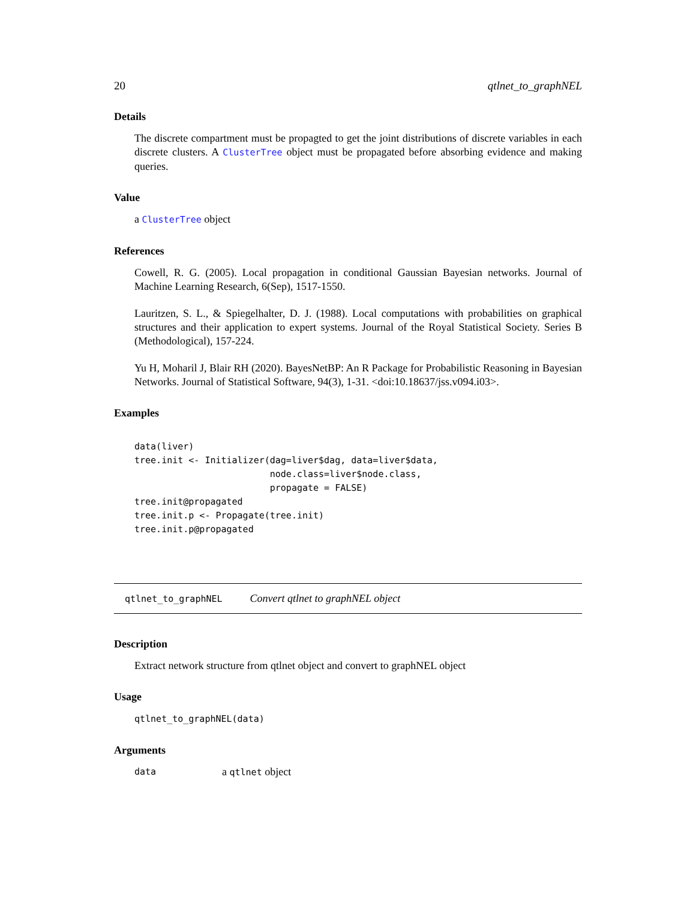20 qtlnet_to_graphNEL
Details
The discrete compartment must be propagted to get the joint distributions of discrete variables in each discrete clusters. A ClusterTree object must be propagated before absorbing evidence and making queries.
Value
a ClusterTree object
References
Cowell, R. G. (2005). Local propagation in conditional Gaussian Bayesian networks. Journal of Machine Learning Research, 6(Sep), 1517-1550.
Lauritzen, S. L., & Spiegelhalter, D. J. (1988). Local computations with probabilities on graphical structures and their application to expert systems. Journal of the Royal Statistical Society. Series B (Methodological), 157-224.
Yu H, Moharil J, Blair RH (2020). BayesNetBP: An R Package for Probabilistic Reasoning in Bayesian Networks. Journal of Statistical Software, 94(3), 1-31. <doi:10.18637/jss.v094.i03>.
Examples
data(liver)
tree.init <- Initializer(dag=liver$dag, data=liver$data,
                         node.class=liver$node.class,
                         propagate = FALSE)
tree.init@propagated
tree.init.p <- Propagate(tree.init)
tree.init.p@propagated
qtlnet_to_graphNEL Convert qtlnet to graphNEL object
Description
Extract network structure from qtlnet object and convert to graphNEL object
Usage
qtlnet_to_graphNEL(data)
Arguments
data a qtlnet object